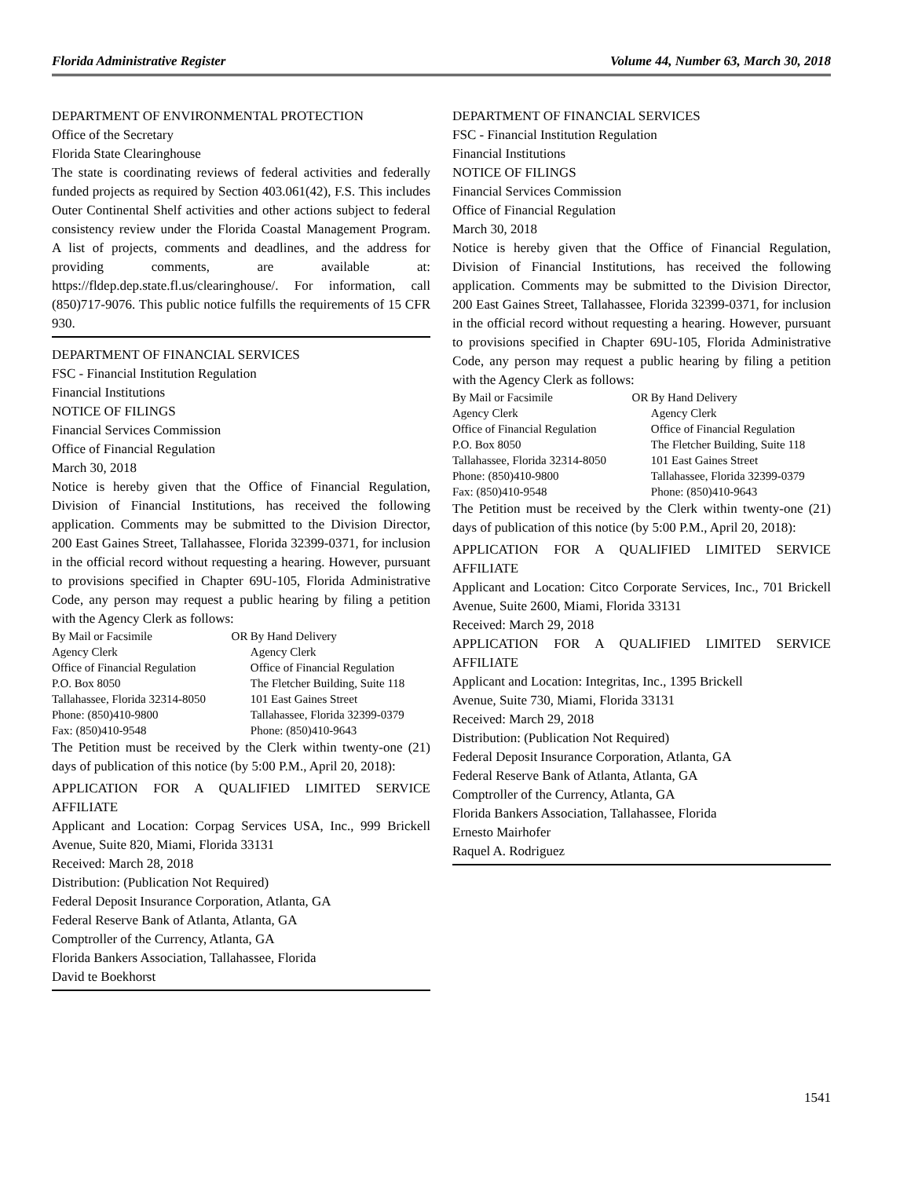Florida Administrative Register Volume 44, Number 63, March 30, 2018
DEPARTMENT OF ENVIRONMENTAL PROTECTION
Office of the Secretary
Florida State Clearinghouse
The state is coordinating reviews of federal activities and federally funded projects as required by Section 403.061(42), F.S. This includes Outer Continental Shelf activities and other actions subject to federal consistency review under the Florida Coastal Management Program. A list of projects, comments and deadlines, and the address for providing comments, are available at: https://fldep.dep.state.fl.us/clearinghouse/. For information, call (850)717-9076. This public notice fulfills the requirements of 15 CFR 930.
DEPARTMENT OF FINANCIAL SERVICES
FSC - Financial Institution Regulation
Financial Institutions
NOTICE OF FILINGS
Financial Services Commission
Office of Financial Regulation
March 30, 2018
Notice is hereby given that the Office of Financial Regulation, Division of Financial Institutions, has received the following application. Comments may be submitted to the Division Director, 200 East Gaines Street, Tallahassee, Florida 32399-0371, for inclusion in the official record without requesting a hearing. However, pursuant to provisions specified in Chapter 69U-105, Florida Administrative Code, any person may request a public hearing by filing a petition with the Agency Clerk as follows:
| By Mail or Facsimile | OR | By Hand Delivery |
| Agency Clerk | | Agency Clerk |
| Office of Financial Regulation | | Office of Financial Regulation |
| P.O. Box 8050 | | The Fletcher Building, Suite 118 |
| Tallahassee, Florida 32314-8050 | | 101 East Gaines Street |
| Phone: (850)410-9800 | | Tallahassee, Florida 32399-0379 |
| Fax: (850)410-9548 | | Phone: (850)410-9643 |
The Petition must be received by the Clerk within twenty-one (21) days of publication of this notice (by 5:00 P.M., April 20, 2018):
APPLICATION FOR A QUALIFIED LIMITED SERVICE AFFILIATE
Applicant and Location: Corpag Services USA, Inc., 999 Brickell Avenue, Suite 820, Miami, Florida 33131
Received: March 28, 2018
Distribution: (Publication Not Required)
Federal Deposit Insurance Corporation, Atlanta, GA
Federal Reserve Bank of Atlanta, Atlanta, GA
Comptroller of the Currency, Atlanta, GA
Florida Bankers Association, Tallahassee, Florida
David te Boekhorst
DEPARTMENT OF FINANCIAL SERVICES
FSC - Financial Institution Regulation
Financial Institutions
NOTICE OF FILINGS
Financial Services Commission
Office of Financial Regulation
March 30, 2018
Notice is hereby given that the Office of Financial Regulation, Division of Financial Institutions, has received the following application. Comments may be submitted to the Division Director, 200 East Gaines Street, Tallahassee, Florida 32399-0371, for inclusion in the official record without requesting a hearing. However, pursuant to provisions specified in Chapter 69U-105, Florida Administrative Code, any person may request a public hearing by filing a petition with the Agency Clerk as follows:
| By Mail or Facsimile | OR | By Hand Delivery |
| Agency Clerk | | Agency Clerk |
| Office of Financial Regulation | | Office of Financial Regulation |
| P.O. Box 8050 | | The Fletcher Building, Suite 118 |
| Tallahassee, Florida 32314-8050 | | 101 East Gaines Street |
| Phone: (850)410-9800 | | Tallahassee, Florida 32399-0379 |
| Fax: (850)410-9548 | | Phone: (850)410-9643 |
The Petition must be received by the Clerk within twenty-one (21) days of publication of this notice (by 5:00 P.M., April 20, 2018):
APPLICATION FOR A QUALIFIED LIMITED SERVICE AFFILIATE
Applicant and Location: Citco Corporate Services, Inc., 701 Brickell Avenue, Suite 2600, Miami, Florida 33131
Received: March 29, 2018
APPLICATION FOR A QUALIFIED LIMITED SERVICE AFFILIATE
Applicant and Location: Integritas, Inc., 1395 Brickell
Avenue, Suite 730, Miami, Florida 33131
Received: March 29, 2018
Distribution: (Publication Not Required)
Federal Deposit Insurance Corporation, Atlanta, GA
Federal Reserve Bank of Atlanta, Atlanta, GA
Comptroller of the Currency, Atlanta, GA
Florida Bankers Association, Tallahassee, Florida
Ernesto Mairhofer
Raquel A. Rodriguez
1541